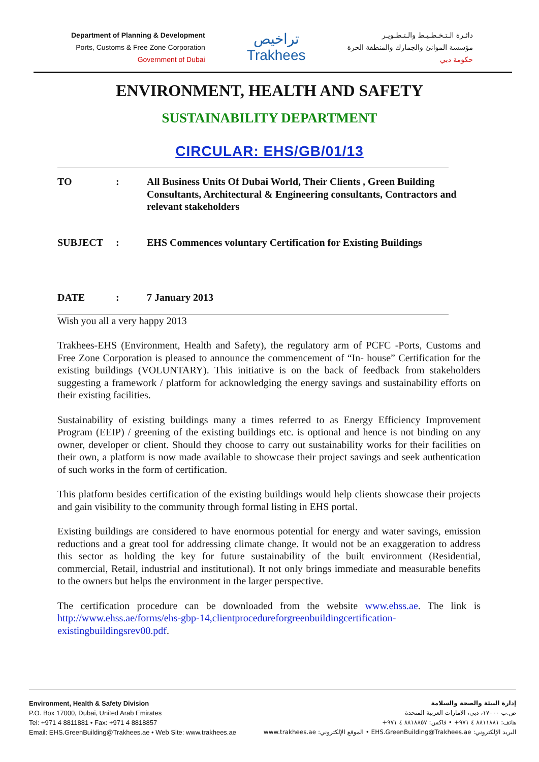Department of Planning & Development
Ports, Customs & Free Zone Corporation
Government of Dubai
تراخيص
Trakhees
دائـرة الـتـخـطـيـط والـتـطـويـر
مؤسسة الموانئ والجمارك والمنطقة الحرة
حكومة دبي
ENVIRONMENT, HEALTH AND SAFETY
SUSTAINABILITY DEPARTMENT
CIRCULAR: EHS/GB/01/13
TO : All Business Units Of Dubai World, Their Clients , Green Building Consultants, Architectural & Engineering consultants, Contractors and relevant stakeholders
SUBJECT : EHS Commences voluntary Certification for Existing Buildings
DATE : 7 January 2013
Wish you all a very happy 2013
Trakhees-EHS (Environment, Health and Safety), the regulatory arm of PCFC -Ports, Customs and Free Zone Corporation is pleased to announce the commencement of “In- house” Certification for the existing buildings (VOLUNTARY). This initiative is on the back of feedback from stakeholders suggesting a framework / platform for acknowledging the energy savings and sustainability efforts on their existing facilities.
Sustainability of existing buildings many a times referred to as Energy Efficiency Improvement Program (EEIP) / greening of the existing buildings etc. is optional and hence is not binding on any owner, developer or client. Should they choose to carry out sustainability works for their facilities on their own, a platform is now made available to showcase their project savings and seek authentication of such works in the form of certification.
This platform besides certification of the existing buildings would help clients showcase their projects and gain visibility to the community through formal listing in EHS portal.
Existing buildings are considered to have enormous potential for energy and water savings, emission reductions and a great tool for addressing climate change. It would not be an exaggeration to address this sector as holding the key for future sustainability of the built environment (Residential, commercial, Retail, industrial and institutional). It not only brings immediate and measurable benefits to the owners but helps the environment in the larger perspective.
The certification procedure can be downloaded from the website www.ehss.ae. The link is http://www.ehss.ae/forms/ehs-gbp-14,clientprocedureforgreenbuildingcertification-existingbuildingsrev00.pdf.
Environment, Health & Safety Division
P.O. Box 17000, Dubai, United Arab Emirates
Tel: +971 4 8811881 • Fax: +971 4 8818857
Email: EHS.GreenBuilding@Trakhees.ae • Web Site: www.trakhees.ae
إدارة البيئة والصحة والسلامة
ص.ب ١٧٠٠٠، دبي، الامارات العربية المتحدة
هاتف: ٨٨١١٨٨١ ٤ ٩٧١+ • فاكس: ٨٨١٨٨٥٧ ٤ ٩٧١+
البريد الإلكتروني: EHS.GreenBuilding@Trakhees.ae • الموقع الإلكتروني: www.trakhees.ae